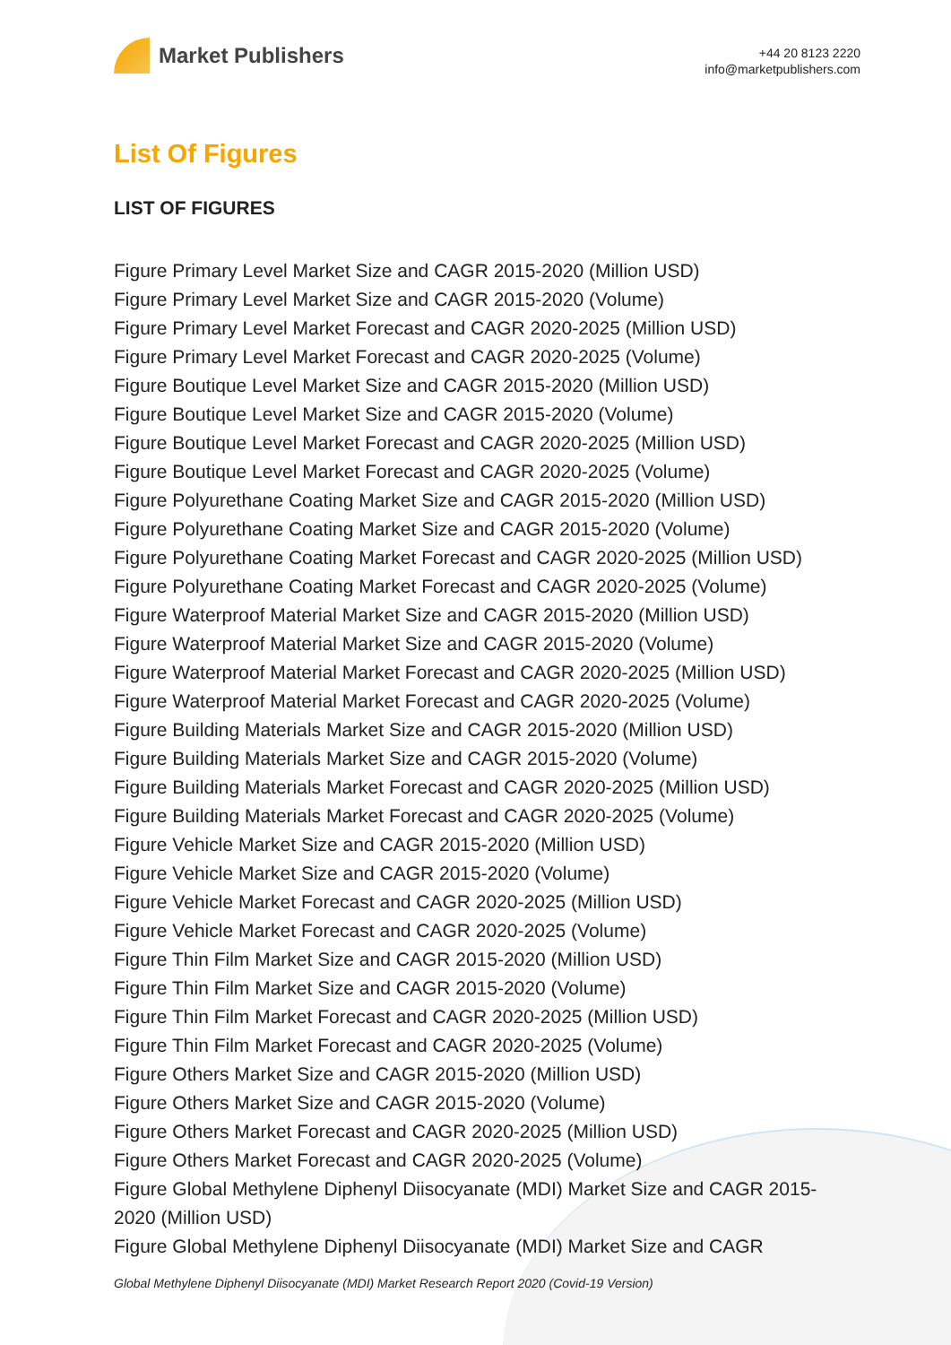Market Publishers
+44 20 8123 2220
info@marketpublishers.com
List Of Figures
LIST OF FIGURES
Figure Primary Level Market Size and CAGR 2015-2020 (Million USD)
Figure Primary Level Market Size and CAGR 2015-2020 (Volume)
Figure Primary Level Market Forecast and CAGR 2020-2025 (Million USD)
Figure Primary Level Market Forecast and CAGR 2020-2025 (Volume)
Figure Boutique Level Market Size and CAGR 2015-2020 (Million USD)
Figure Boutique Level Market Size and CAGR 2015-2020 (Volume)
Figure Boutique Level Market Forecast and CAGR 2020-2025 (Million USD)
Figure Boutique Level Market Forecast and CAGR 2020-2025 (Volume)
Figure Polyurethane Coating Market Size and CAGR 2015-2020 (Million USD)
Figure Polyurethane Coating Market Size and CAGR 2015-2020 (Volume)
Figure Polyurethane Coating Market Forecast and CAGR 2020-2025 (Million USD)
Figure Polyurethane Coating Market Forecast and CAGR 2020-2025 (Volume)
Figure Waterproof Material Market Size and CAGR 2015-2020 (Million USD)
Figure Waterproof Material Market Size and CAGR 2015-2020 (Volume)
Figure Waterproof Material Market Forecast and CAGR 2020-2025 (Million USD)
Figure Waterproof Material Market Forecast and CAGR 2020-2025 (Volume)
Figure Building Materials Market Size and CAGR 2015-2020 (Million USD)
Figure Building Materials Market Size and CAGR 2015-2020 (Volume)
Figure Building Materials Market Forecast and CAGR 2020-2025 (Million USD)
Figure Building Materials Market Forecast and CAGR 2020-2025 (Volume)
Figure Vehicle Market Size and CAGR 2015-2020 (Million USD)
Figure Vehicle Market Size and CAGR 2015-2020 (Volume)
Figure Vehicle Market Forecast and CAGR 2020-2025 (Million USD)
Figure Vehicle Market Forecast and CAGR 2020-2025 (Volume)
Figure Thin Film Market Size and CAGR 2015-2020 (Million USD)
Figure Thin Film Market Size and CAGR 2015-2020 (Volume)
Figure Thin Film Market Forecast and CAGR 2020-2025 (Million USD)
Figure Thin Film Market Forecast and CAGR 2020-2025 (Volume)
Figure Others Market Size and CAGR 2015-2020 (Million USD)
Figure Others Market Size and CAGR 2015-2020 (Volume)
Figure Others Market Forecast and CAGR 2020-2025 (Million USD)
Figure Others Market Forecast and CAGR 2020-2025 (Volume)
Figure Global Methylene Diphenyl Diisocyanate (MDI) Market Size and CAGR 2015-2020 (Million USD)
Figure Global Methylene Diphenyl Diisocyanate (MDI) Market Size and CAGR
Global Methylene Diphenyl Diisocyanate (MDI) Market Research Report 2020 (Covid-19 Version)